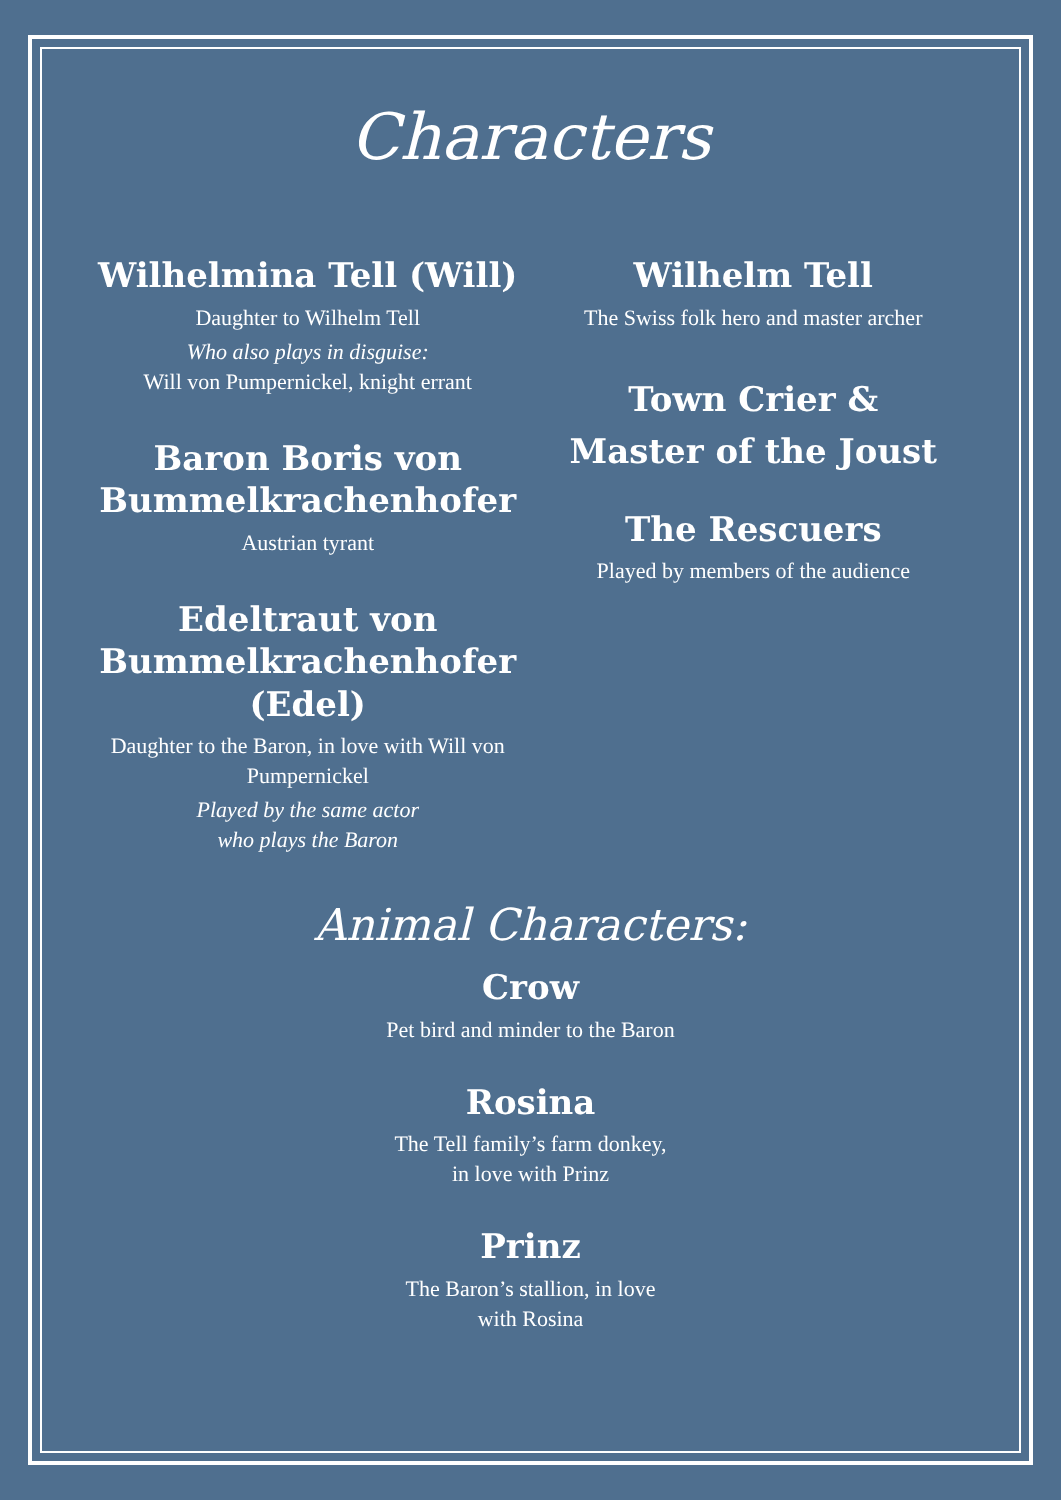Characters
Wilhelmina Tell (Will)
Daughter to Wilhelm Tell
Who also plays in disguise:
Will von Pumpernickel, knight errant
Baron Boris von Bummelkrachenhofer
Austrian tyrant
Edeltraut von Bummelkrachenhofer (Edel)
Daughter to the Baron, in love with Will von Pumpernickel
Played by the same actor
who plays the Baron
Wilhelm Tell
The Swiss folk hero and master archer
Town Crier &
Master of the Joust
The Rescuers
Played by members of the audience
Animal Characters:
Crow
Pet bird and minder to the Baron
Rosina
The Tell family’s farm donkey,
in love with Prinz
Prinz
The Baron’s stallion, in love
with Rosina